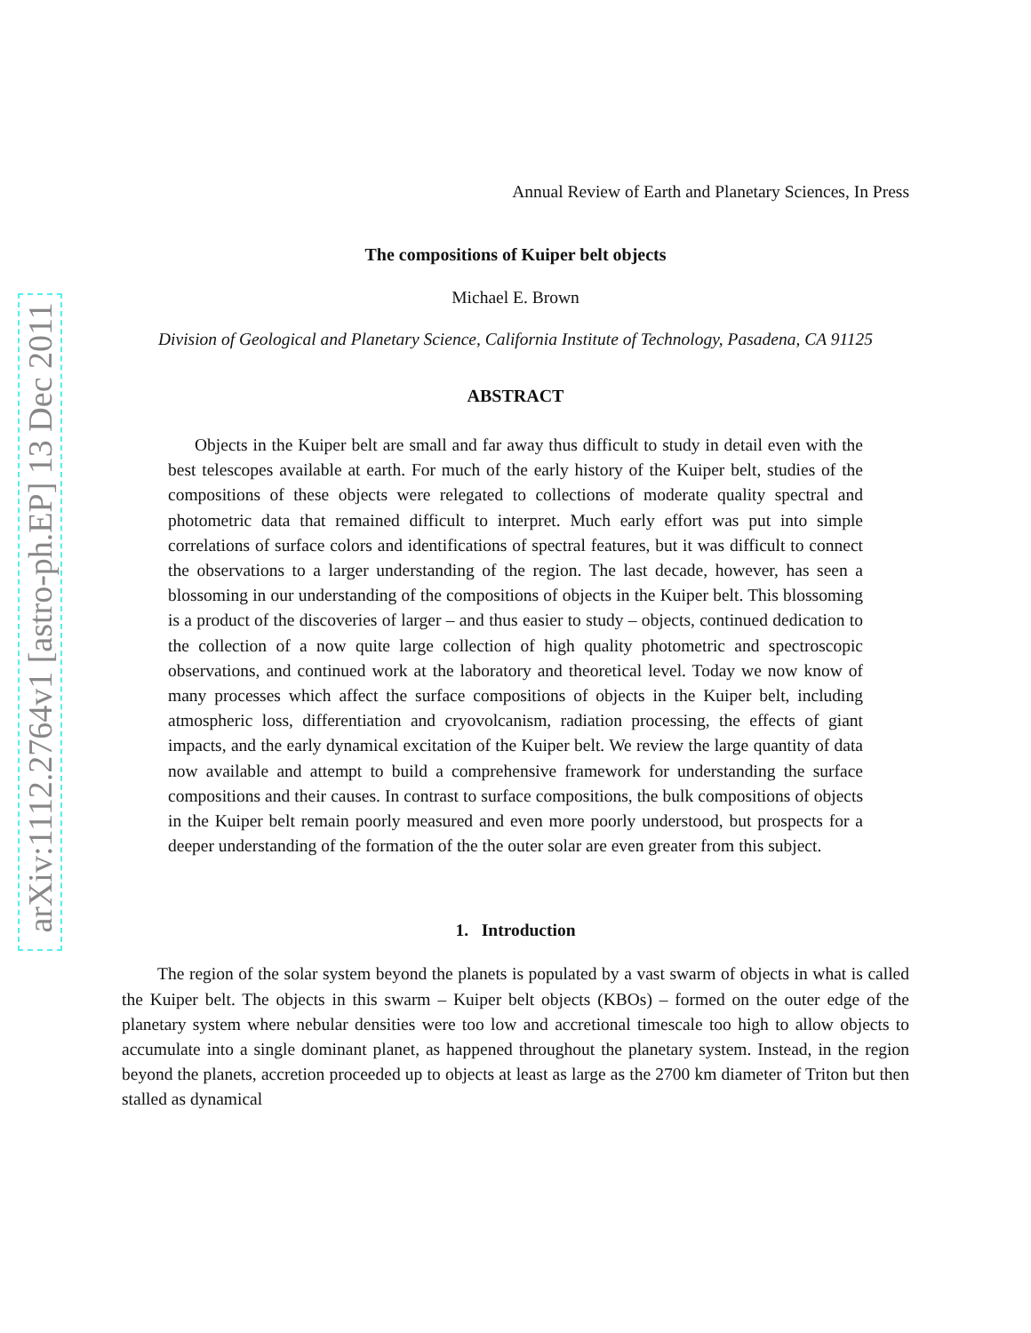arXiv:1112.2764v1 [astro-ph.EP] 13 Dec 2011
Annual Review of Earth and Planetary Sciences, In Press
The compositions of Kuiper belt objects
Michael E. Brown
Division of Geological and Planetary Science, California Institute of Technology, Pasadena, CA 91125
ABSTRACT
Objects in the Kuiper belt are small and far away thus difficult to study in detail even with the best telescopes available at earth. For much of the early history of the Kuiper belt, studies of the compositions of these objects were relegated to collections of moderate quality spectral and photometric data that remained difficult to interpret. Much early effort was put into simple correlations of surface colors and identifications of spectral features, but it was difficult to connect the observations to a larger understanding of the region. The last decade, however, has seen a blossoming in our understanding of the compositions of objects in the Kuiper belt. This blossoming is a product of the discoveries of larger – and thus easier to study – objects, continued dedication to the collection of a now quite large collection of high quality photometric and spectroscopic observations, and continued work at the laboratory and theoretical level. Today we now know of many processes which affect the surface compositions of objects in the Kuiper belt, including atmospheric loss, differentiation and cryovolcanism, radiation processing, the effects of giant impacts, and the early dynamical excitation of the Kuiper belt. We review the large quantity of data now available and attempt to build a comprehensive framework for understanding the surface compositions and their causes. In contrast to surface compositions, the bulk compositions of objects in the Kuiper belt remain poorly measured and even more poorly understood, but prospects for a deeper understanding of the formation of the the outer solar are even greater from this subject.
1. Introduction
The region of the solar system beyond the planets is populated by a vast swarm of objects in what is called the Kuiper belt. The objects in this swarm – Kuiper belt objects (KBOs) – formed on the outer edge of the planetary system where nebular densities were too low and accretional timescale too high to allow objects to accumulate into a single dominant planet, as happened throughout the planetary system. Instead, in the region beyond the planets, accretion proceeded up to objects at least as large as the 2700 km diameter of Triton but then stalled as dynamical